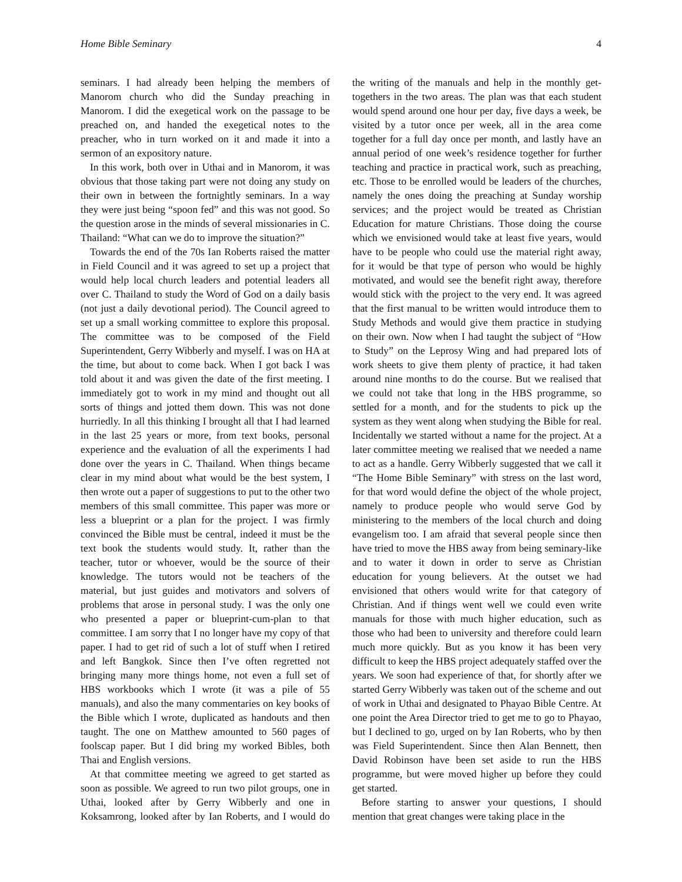Home Bible Seminary 4
seminars. I had already been helping the members of Manorom church who did the Sunday preaching in Manorom. I did the exegetical work on the passage to be preached on, and handed the exegetical notes to the preacher, who in turn worked on it and made it into a sermon of an expository nature.
In this work, both over in Uthai and in Manorom, it was obvious that those taking part were not doing any study on their own in between the fortnightly seminars. In a way they were just being “spoon fed” and this was not good. So the question arose in the minds of several missionaries in C. Thailand: “What can we do to improve the situation?”
Towards the end of the 70s Ian Roberts raised the matter in Field Council and it was agreed to set up a project that would help local church leaders and potential leaders all over C. Thailand to study the Word of God on a daily basis (not just a daily devotional period). The Council agreed to set up a small working committee to explore this proposal. The committee was to be composed of the Field Superintendent, Gerry Wibberly and myself. I was on HA at the time, but about to come back. When I got back I was told about it and was given the date of the first meeting. I immediately got to work in my mind and thought out all sorts of things and jotted them down. This was not done hurriedly. In all this thinking I brought all that I had learned in the last 25 years or more, from text books, personal experience and the evaluation of all the experiments I had done over the years in C. Thailand. When things became clear in my mind about what would be the best system, I then wrote out a paper of suggestions to put to the other two members of this small committee. This paper was more or less a blueprint or a plan for the project. I was firmly convinced the Bible must be central, indeed it must be the text book the students would study. It, rather than the teacher, tutor or whoever, would be the source of their knowledge. The tutors would not be teachers of the material, but just guides and motivators and solvers of problems that arose in personal study. I was the only one who presented a paper or blueprint-cum-plan to that committee. I am sorry that I no longer have my copy of that paper. I had to get rid of such a lot of stuff when I retired and left Bangkok. Since then I’ve often regretted not bringing many more things home, not even a full set of HBS workbooks which I wrote (it was a pile of 55 manuals), and also the many commentaries on key books of the Bible which I wrote, duplicated as handouts and then taught. The one on Matthew amounted to 560 pages of foolscap paper. But I did bring my worked Bibles, both Thai and English versions.
At that committee meeting we agreed to get started as soon as possible. We agreed to run two pilot groups, one in Uthai, looked after by Gerry Wibberly and one in Koksamrong, looked after by Ian Roberts, and I would do the writing of the manuals and help in the monthly get-togethers in the two areas. The plan was that each student would spend around one hour per day, five days a week, be visited by a tutor once per week, all in the area come together for a full day once per month, and lastly have an annual period of one week’s residence together for further teaching and practice in practical work, such as preaching, etc. Those to be enrolled would be leaders of the churches, namely the ones doing the preaching at Sunday worship services; and the project would be treated as Christian Education for mature Christians. Those doing the course which we envisioned would take at least five years, would have to be people who could use the material right away, for it would be that type of person who would be highly motivated, and would see the benefit right away, therefore would stick with the project to the very end. It was agreed that the first manual to be written would introduce them to Study Methods and would give them practice in studying on their own. Now when I had taught the subject of “How to Study” on the Leprosy Wing and had prepared lots of work sheets to give them plenty of practice, it had taken around nine months to do the course. But we realised that we could not take that long in the HBS programme, so settled for a month, and for the students to pick up the system as they went along when studying the Bible for real. Incidentally we started without a name for the project. At a later committee meeting we realised that we needed a name to act as a handle. Gerry Wibberly suggested that we call it “The Home Bible Seminary” with stress on the last word, for that word would define the object of the whole project, namely to produce people who would serve God by ministering to the members of the local church and doing evangelism too. I am afraid that several people since then have tried to move the HBS away from being seminary-like and to water it down in order to serve as Christian education for young believers. At the outset we had envisioned that others would write for that category of Christian. And if things went well we could even write manuals for those with much higher education, such as those who had been to university and therefore could learn much more quickly. But as you know it has been very difficult to keep the HBS project adequately staffed over the years. We soon had experience of that, for shortly after we started Gerry Wibberly was taken out of the scheme and out of work in Uthai and designated to Phayao Bible Centre. At one point the Area Director tried to get me to go to Phayao, but I declined to go, urged on by Ian Roberts, who by then was Field Superintendent. Since then Alan Bennett, then David Robinson have been set aside to run the HBS programme, but were moved higher up before they could get started.
Before starting to answer your questions, I should mention that great changes were taking place in the